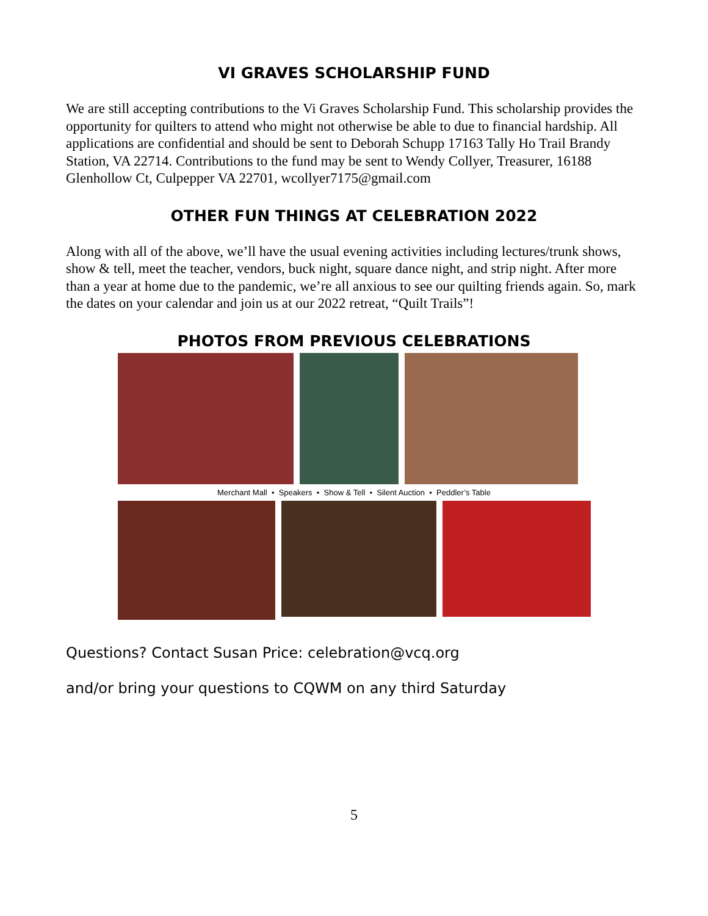VI GRAVES SCHOLARSHIP FUND
We are still accepting contributions to the Vi Graves Scholarship Fund. This scholarship provides the opportunity for quilters to attend who might not otherwise be able to due to financial hardship. All applications are confidential and should be sent to Deborah Schupp 17163 Tally Ho Trail Brandy Station, VA 22714. Contributions to the fund may be sent to Wendy Collyer, Treasurer, 16188 Glenhollow Ct, Culpepper VA 22701, wcollyer7175@gmail.com
OTHER FUN THINGS AT CELEBRATION 2022
Along with all of the above, we’ll have the usual evening activities including lectures/trunk shows, show & tell, meet the teacher, vendors, buck night, square dance night, and strip night. After more than a year at home due to the pandemic, we’re all anxious to see our quilting friends again. So, mark the dates on your calendar and join us at our 2022 retreat, “Quilt Trails”!
PHOTOS FROM PREVIOUS CELEBRATIONS
Merchant Mall • Speakers • Show & Tell • Silent Auction • Peddler’s Table
Questions? Contact Susan Price: celebration@vcq.org
and/or bring your questions to CQWM on any third Saturday
5